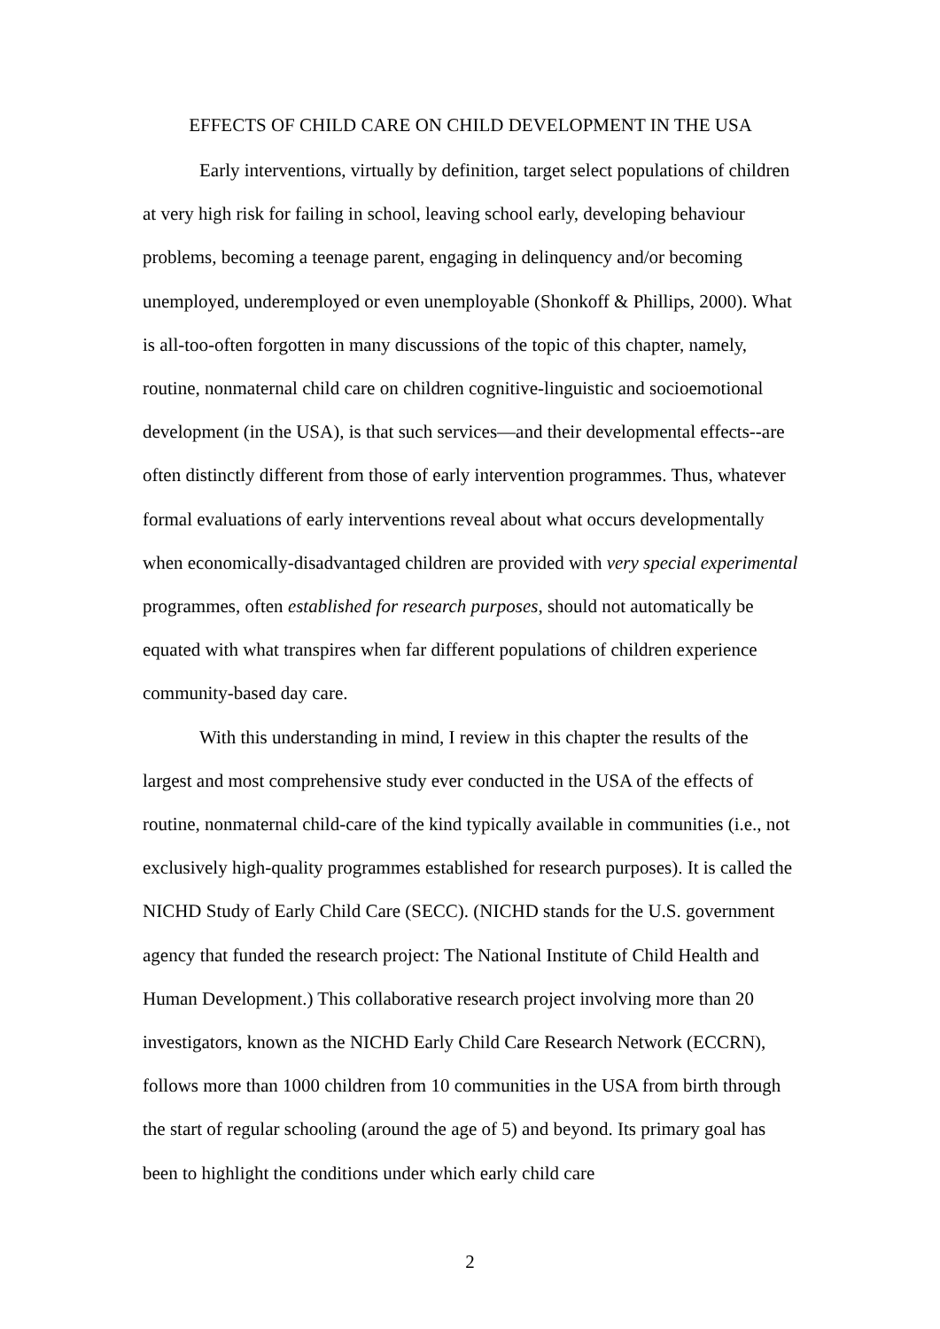EFFECTS OF CHILD CARE ON CHILD DEVELOPMENT IN THE USA
Early interventions, virtually by definition, target select populations of children at very high risk for failing in school, leaving school early, developing behaviour problems, becoming a teenage parent, engaging in delinquency and/or becoming unemployed, underemployed or even unemployable (Shonkoff & Phillips, 2000). What is all-too-often forgotten in many discussions of the topic of this chapter, namely, routine, nonmaternal child care on children cognitive-linguistic and socioemotional development (in the USA), is that such services—and their developmental effects--are often distinctly different from those of early intervention programmes. Thus, whatever formal evaluations of early interventions reveal about what occurs developmentally when economically-disadvantaged children are provided with very special experimental programmes, often established for research purposes, should not automatically be equated with what transpires when far different populations of children experience community-based day care.
With this understanding in mind, I review in this chapter the results of the largest and most comprehensive study ever conducted in the USA of the effects of routine, nonmaternal child-care of the kind typically available in communities (i.e., not exclusively high-quality programmes established for research purposes). It is called the NICHD Study of Early Child Care (SECC). (NICHD stands for the U.S. government agency that funded the research project: The National Institute of Child Health and Human Development.) This collaborative research project involving more than 20 investigators, known as the NICHD Early Child Care Research Network (ECCRN), follows more than 1000 children from 10 communities in the USA from birth through the start of regular schooling (around the age of 5) and beyond. Its primary goal has been to highlight the conditions under which early child care
2